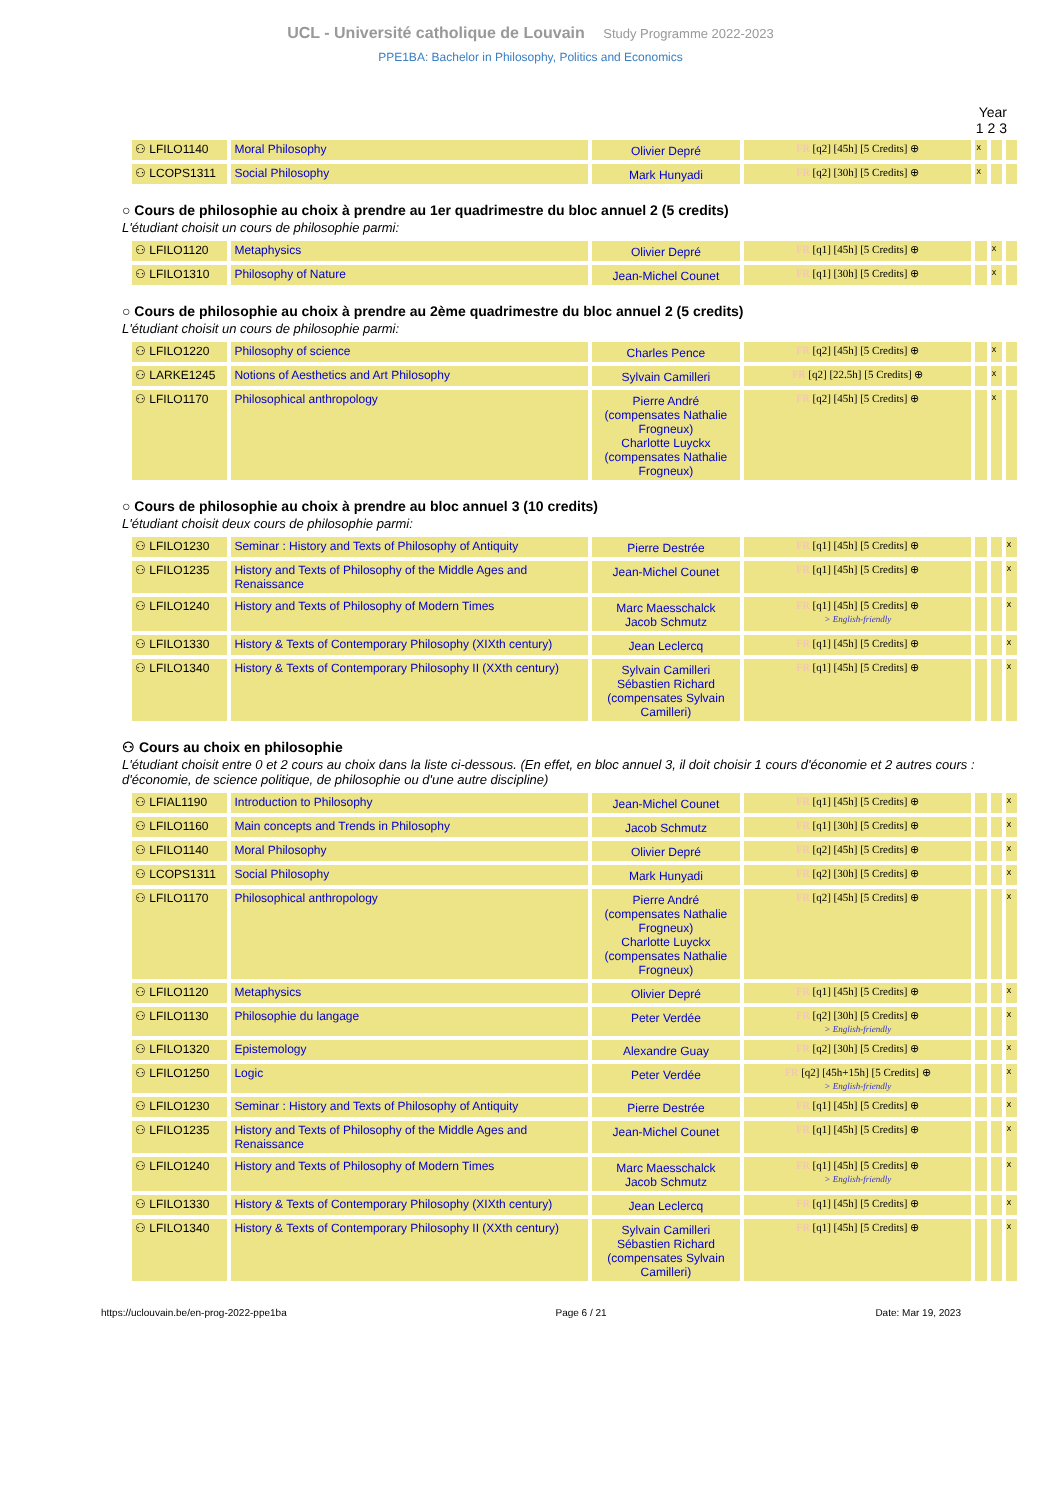UCL - Université catholique de Louvain Study Programme 2022-2023
PPE1BA: Bachelor in Philosophy, Politics and Economics
Year
1 2 3
| ⚇ LFILO1140 | Moral Philosophy | Olivier Depré | FR [q2] [45h] [5 Credits] ⊕ | x | | |
| ⚇ LCOPS1311 | Social Philosophy | Mark Hunyadi | FR [q2] [30h] [5 Credits] ⊕ | x | | |
○ Cours de philosophie au choix à prendre au 1er quadrimestre du bloc annuel 2 (5 credits)
L'étudiant choisit un cours de philosophie parmi:
| ⚇ LFILO1120 | Metaphysics | Olivier Depré | FR [q1] [45h] [5 Credits] ⊕ | | x | |
| ⚇ LFILO1310 | Philosophy of Nature | Jean-Michel Counet | FR [q1] [30h] [5 Credits] ⊕ | | x | |
○ Cours de philosophie au choix à prendre au 2ème quadrimestre du bloc annuel 2 (5 credits)
L'étudiant choisit un cours de philosophie parmi:
| ⚇ LFILO1220 | Philosophy of science | Charles Pence | FR [q2] [45h] [5 Credits] ⊕ | | x | |
| ⚇ LARKE1245 | Notions of Aesthetics and Art Philosophy | Sylvain Camilleri | FR [q2] [22.5h] [5 Credits] ⊕ | | x | |
| ⚇ LFILO1170 | Philosophical anthropology | Pierre André (compensates Nathalie Frogneux) Charlotte Luyckx (compensates Nathalie Frogneux) | FR [q2] [45h] [5 Credits] ⊕ | | x | |
○ Cours de philosophie au choix à prendre au bloc annuel 3 (10 credits)
L'étudiant choisit deux cours de philosophie parmi:
| ⚇ LFILO1230 | Seminar : History and Texts of Philosophy of Antiquity | Pierre Destrée | FR [q1] [45h] [5 Credits] ⊕ | | | x |
| ⚇ LFILO1235 | History and Texts of Philosophy of the Middle Ages and Renaissance | Jean-Michel Counet | FR [q1] [45h] [5 Credits] ⊕ | | | x |
| ⚇ LFILO1240 | History and Texts of Philosophy of Modern Times | Marc Maesschalck Jacob Schmutz | FR [q1] [45h] [5 Credits] ⊕ > English-friendly | | | x |
| ⚇ LFILO1330 | History & Texts of Contemporary Philosophy (XIXth century) | Jean Leclercq | FR [q1] [45h] [5 Credits] ⊕ | | | x |
| ⚇ LFILO1340 | History & Texts of Contemporary Philosophy II (XXth century) | Sylvain Camilleri Sébastien Richard (compensates Sylvain Camilleri) | FR [q1] [45h] [5 Credits] ⊕ | | | x |
⚇ Cours au choix en philosophie
L'étudiant choisit entre 0 et 2 cours au choix dans la liste ci-dessous. (En effet, en bloc annuel 3, il doit choisir 1 cours d'économie et 2 autres cours : d'économie, de science politique, de philosophie ou d'une autre discipline)
| ⚇ LFIAL1190 | Introduction to Philosophy | Jean-Michel Counet | FR [q1] [45h] [5 Credits] ⊕ | | | x |
| ⚇ LFILO1160 | Main concepts and Trends in Philosophy | Jacob Schmutz | FR [q1] [30h] [5 Credits] ⊕ | | | x |
| ⚇ LFILO1140 | Moral Philosophy | Olivier Depré | FR [q2] [45h] [5 Credits] ⊕ | | | x |
| ⚇ LCOPS1311 | Social Philosophy | Mark Hunyadi | FR [q2] [30h] [5 Credits] ⊕ | | | x |
| ⚇ LFILO1170 | Philosophical anthropology | Pierre André (compensates Nathalie Frogneux) Charlotte Luyckx (compensates Nathalie Frogneux) | FR [q2] [45h] [5 Credits] ⊕ | | | x |
| ⚇ LFILO1120 | Metaphysics | Olivier Depré | FR [q1] [45h] [5 Credits] ⊕ | | | x |
| ⚇ LFILO1130 | Philosophie du langage | Peter Verdée | FR [q2] [30h] [5 Credits] ⊕ > English-friendly | | | x |
| ⚇ LFILO1320 | Epistemology | Alexandre Guay | FR [q2] [30h] [5 Credits] ⊕ | | | x |
| ⚇ LFILO1250 | Logic | Peter Verdée | FR [q2] [45h+15h] [5 Credits] ⊕ > English-friendly | | | x |
| ⚇ LFILO1230 | Seminar : History and Texts of Philosophy of Antiquity | Pierre Destrée | FR [q1] [45h] [5 Credits] ⊕ | | | x |
| ⚇ LFILO1235 | History and Texts of Philosophy of the Middle Ages and Renaissance | Jean-Michel Counet | FR [q1] [45h] [5 Credits] ⊕ | | | x |
| ⚇ LFILO1240 | History and Texts of Philosophy of Modern Times | Marc Maesschalck Jacob Schmutz | FR [q1] [45h] [5 Credits] ⊕ > English-friendly | | | x |
| ⚇ LFILO1330 | History & Texts of Contemporary Philosophy (XIXth century) | Jean Leclercq | FR [q1] [45h] [5 Credits] ⊕ | | | x |
| ⚇ LFILO1340 | History & Texts of Contemporary Philosophy II (XXth century) | Sylvain Camilleri Sébastien Richard (compensates Sylvain Camilleri) | FR [q1] [45h] [5 Credits] ⊕ | | | x |
https://uclouvain.be/en-prog-2022-ppe1ba Page 6 / 21 Date: Mar 19, 2023